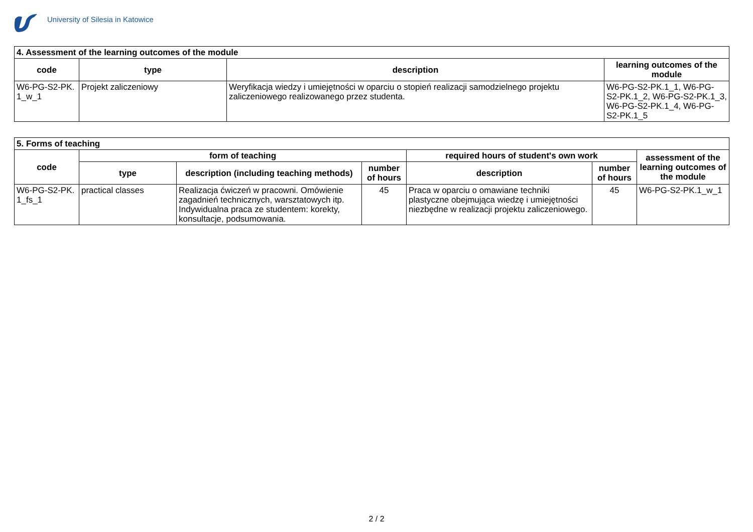University of Silesia in Katowice
| 4. Assessment of the learning outcomes of the module | | | |
| --- | --- | --- | --- |
| code | type | description | learning outcomes of the module |
| W6-PG-S2-PK. 1_w_1 | Projekt zaliczeniowy | Weryfikacja wiedzy i umiejętności w oparciu o stopień realizacji samodzielnego projektu zaliczeniowego realizowanego przez studenta. | W6-PG-S2-PK.1_1, W6-PG-S2-PK.1_2, W6-PG-S2-PK.1_3, W6-PG-S2-PK.1_4, W6-PG-S2-PK.1_5 |
| 5. Forms of teaching | | | | | | |
| --- | --- | --- | --- | --- | --- | --- |
| code | form of teaching | | | required hours of student's own work | | assessment of the learning outcomes of the module |
| | type | description (including teaching methods) | number of hours | description | number of hours | |
| W6-PG-S2-PK. 1_fs_1 | practical classes | Realizacja ćwiczeń w pracowni. Omówienie zagadnień technicznych, warsztatowych itp. Indywidualna praca ze studentem: korekty, konsultacje, podsumowania. | 45 | Praca w oparciu o omawiane techniki plastyczne obejmująca wiedzę i umiejętności niezbędne w realizacji projektu zaliczeniowego. | 45 | W6-PG-S2-PK.1_w_1 |
2 / 2